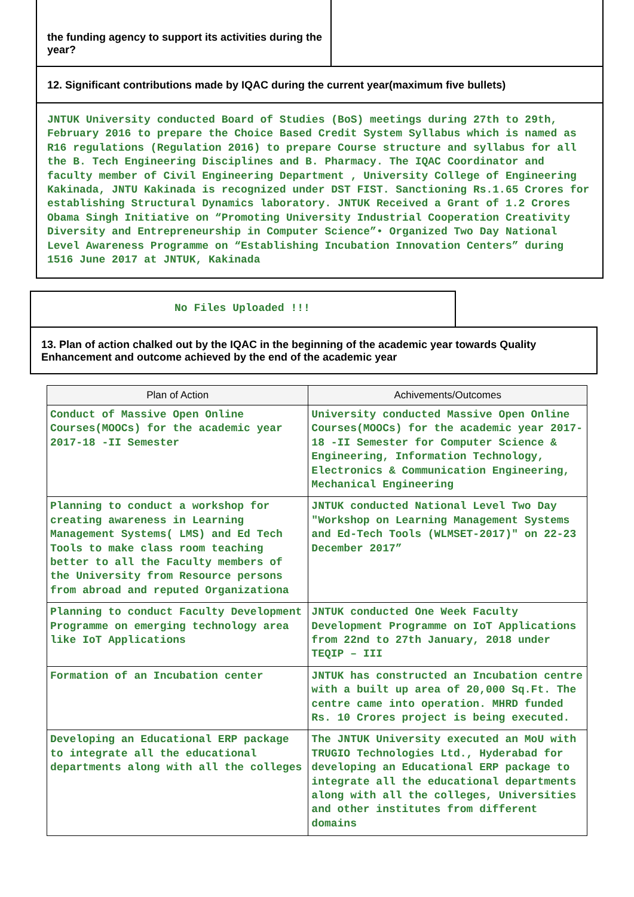the funding agency to support its activities during the year?
12. Significant contributions made by IQAC during the current year(maximum five bullets)
JNTUK University conducted Board of Studies (BoS) meetings during 27th to 29th, February 2016 to prepare the Choice Based Credit System Syllabus which is named as R16 regulations (Regulation 2016) to prepare Course structure and syllabus for all the B. Tech Engineering Disciplines and B. Pharmacy. The IQAC Coordinator and faculty member of Civil Engineering Department , University College of Engineering Kakinada, JNTU Kakinada is recognized under DST FIST. Sanctioning Rs.1.65 Crores for establishing Structural Dynamics laboratory. JNTUK Received a Grant of 1.2 Crores Obama Singh Initiative on “Promoting University Industrial Cooperation Creativity Diversity and Entrepreneurship in Computer Science”• Organized Two Day National Level Awareness Programme on “Establishing Incubation Innovation Centers” during 1516 June 2017 at JNTUK, Kakinada
No Files Uploaded !!!
13. Plan of action chalked out by the IQAC in the beginning of the academic year towards Quality Enhancement and outcome achieved by the end of the academic year
| Plan of Action | Achivements/Outcomes |
| --- | --- |
| Conduct of Massive Open Online Courses(MOOCs) for the academic year 2017-18 -II Semester | University conducted Massive Open Online Courses(MOOCs) for the academic year 2017-18 -II Semester for Computer Science & Engineering, Information Technology, Electronics & Communication Engineering, Mechanical Engineering |
| Planning to conduct a workshop for creating awareness in Learning Management Systems( LMS) and Ed Tech Tools to make class room teaching better to all the Faculty members of the University from Resource persons from abroad and reputed Organizationa | JNTUK conducted National Level Two Day "Workshop on Learning Management Systems and Ed-Tech Tools (WLMSET-2017)" on 22-23 December 2017” |
| Planning to conduct Faculty Development Programme on emerging technology area like IoT Applications | JNTUK conducted One Week Faculty Development Programme on IoT Applications from 22nd to 27th January, 2018 under TEQIP – III |
| Formation of an Incubation center | JNTUK has constructed an Incubation centre with a built up area of 20,000 Sq.Ft. The centre came into operation. MHRD funded Rs. 10 Crores project is being executed. |
| Developing an Educational ERP package to integrate all the educational departments along with all the colleges | The JNTUK University executed an MoU with TRUGIO Technologies Ltd., Hyderabad for developing an Educational ERP package to integrate all the educational departments along with all the colleges, Universities and other institutes from different domains |